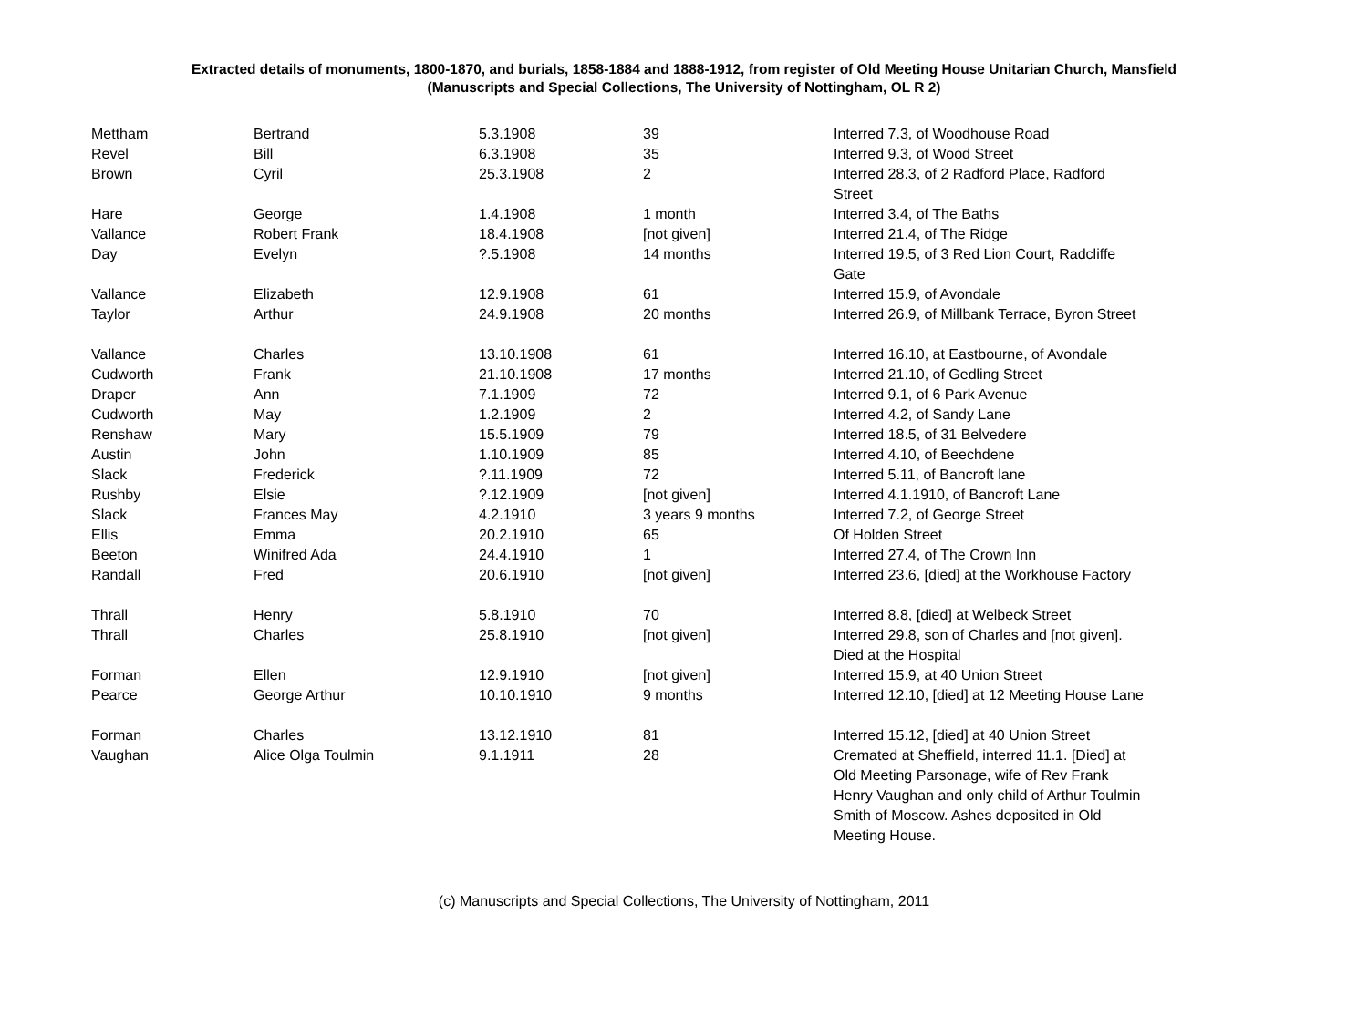Extracted details of monuments, 1800-1870, and burials, 1858-1884 and 1888-1912, from register of Old Meeting House Unitarian Church, Mansfield
(Manuscripts and Special Collections, The University of Nottingham, OL R 2)
| Mettham | Bertrand | 5.3.1908 | 39 | Interred 7.3, of Woodhouse Road |
| Revel | Bill | 6.3.1908 | 35 | Interred 9.3, of Wood Street |
| Brown | Cyril | 25.3.1908 | 2 | Interred 28.3, of 2 Radford Place, Radford Street |
| Hare | George | 1.4.1908 | 1 month | Interred 3.4, of The Baths |
| Vallance | Robert Frank | 18.4.1908 | [not given] | Interred 21.4, of The Ridge |
| Day | Evelyn | ?.5.1908 | 14 months | Interred 19.5, of 3 Red Lion Court, Radcliffe Gate |
| Vallance | Elizabeth | 12.9.1908 | 61 | Interred 15.9, of Avondale |
| Taylor | Arthur | 24.9.1908 | 20 months | Interred 26.9, of Millbank Terrace, Byron Street |
| Vallance | Charles | 13.10.1908 | 61 | Interred 16.10, at Eastbourne, of Avondale |
| Cudworth | Frank | 21.10.1908 | 17 months | Interred 21.10, of Gedling Street |
| Draper | Ann | 7.1.1909 | 72 | Interred 9.1, of 6 Park Avenue |
| Cudworth | May | 1.2.1909 | 2 | Interred 4.2, of Sandy Lane |
| Renshaw | Mary | 15.5.1909 | 79 | Interred 18.5, of 31 Belvedere |
| Austin | John | 1.10.1909 | 85 | Interred 4.10, of Beechdene |
| Slack | Frederick | ?.11.1909 | 72 | Interred 5.11, of Bancroft lane |
| Rushby | Elsie | ?.12.1909 | [not given] | Interred 4.1.1910, of Bancroft Lane |
| Slack | Frances May | 4.2.1910 | 3 years 9 months | Interred 7.2, of George Street |
| Ellis | Emma | 20.2.1910 | 65 | Of Holden Street |
| Beeton | Winifred Ada | 24.4.1910 | 1 | Interred 27.4, of The Crown Inn |
| Randall | Fred | 20.6.1910 | [not given] | Interred 23.6, [died] at the Workhouse Factory |
| Thrall | Henry | 5.8.1910 | 70 | Interred 8.8, [died] at Welbeck Street |
| Thrall | Charles | 25.8.1910 | [not given] | Interred 29.8, son of Charles and [not given]. Died at the Hospital |
| Forman | Ellen | 12.9.1910 | [not given] | Interred 15.9, at 40 Union Street |
| Pearce | George Arthur | 10.10.1910 | 9 months | Interred 12.10, [died] at 12 Meeting House Lane |
| Forman | Charles | 13.12.1910 | 81 | Interred 15.12, [died] at 40 Union Street |
| Vaughan | Alice Olga Toulmin | 9.1.1911 | 28 | Cremated at Sheffield, interred 11.1. [Died] at Old Meeting Parsonage, wife of Rev Frank Henry Vaughan and only child of Arthur Toulmin Smith of Moscow. Ashes deposited in Old Meeting House. |
(c) Manuscripts and Special Collections, The University of Nottingham, 2011